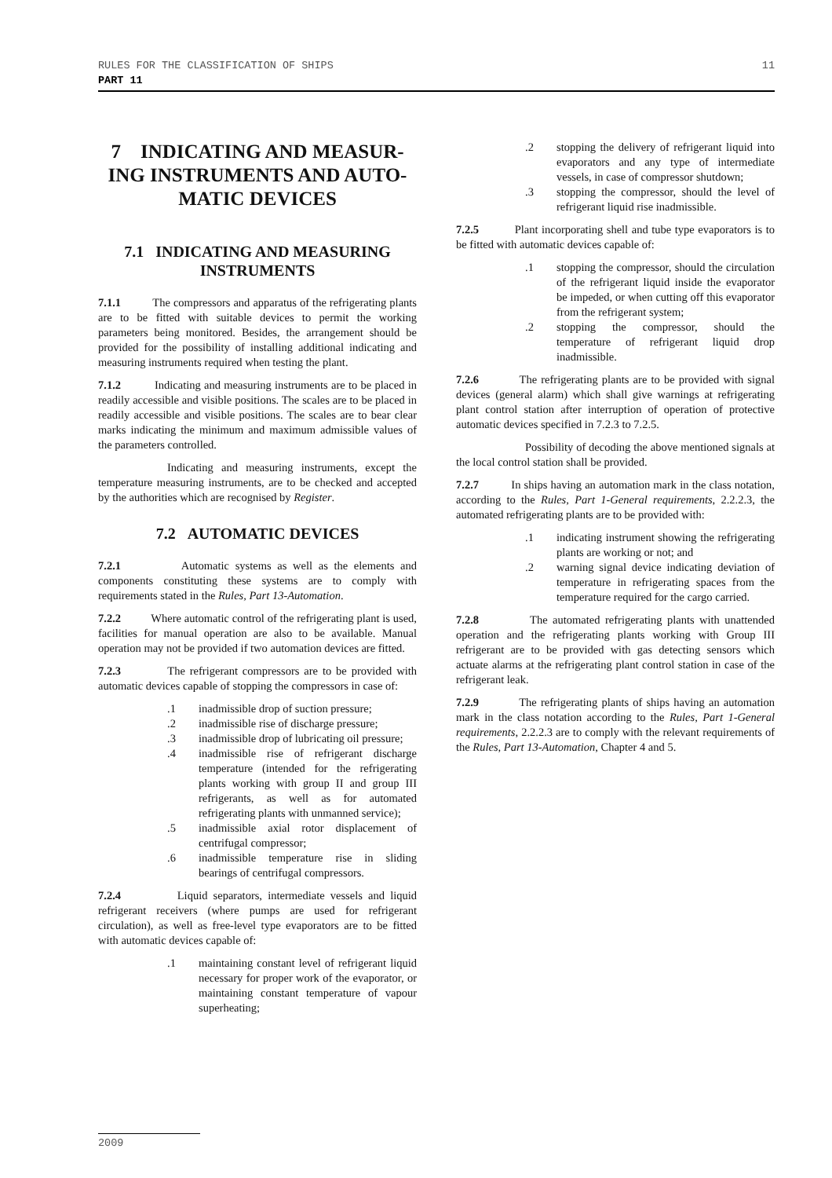11 RULES FOR THE CLASSIFICATION OF SHIPS
PART 11
7 INDICATING AND MEASUR-ING INSTRUMENTS AND AUTO-MATIC DEVICES
7.1 INDICATING AND MEASURING INSTRUMENTS
7.1.1 The compressors and apparatus of the refrigerating plants are to be fitted with suitable devices to permit the working parameters being monitored. Besides, the arrangement should be provided for the possibility of installing additional indicating and measuring instruments required when testing the plant.
7.1.2 Indicating and measuring instruments are to be placed in readily accessible and visible positions. The scales are to be placed in readily accessible and visible positions. The scales are to bear clear marks indicating the minimum and maximum admissible values of the parameters controlled.
Indicating and measuring instruments, except the temperature measuring instruments, are to be checked and accepted by the authorities which are recognised by Register.
7.2 AUTOMATIC DEVICES
7.2.1 Automatic systems as well as the elements and components constituting these systems are to comply with requirements stated in the Rules, Part 13-Automation.
7.2.2 Where automatic control of the refrigerating plant is used, facilities for manual operation are also to be available. Manual operation may not be provided if two automation devices are fitted.
7.2.3 The refrigerant compressors are to be provided with automatic devices capable of stopping the compressors in case of:
.1 inadmissible drop of suction pressure;
.2 inadmissible rise of discharge pressure;
.3 inadmissible drop of lubricating oil pressure;
.4 inadmissible rise of refrigerant discharge temperature (intended for the refrigerating plants working with group II and group III refrigerants, as well as for automated refrigerating plants with unmanned service);
.5 inadmissible axial rotor displacement of centrifugal compressor;
.6 inadmissible temperature rise in sliding bearings of centrifugal compressors.
7.2.4 Liquid separators, intermediate vessels and liquid refrigerant receivers (where pumps are used for refrigerant circulation), as well as free-level type evaporators are to be fitted with automatic devices capable of:
.1 maintaining constant level of refrigerant liquid necessary for proper work of the evaporator, or maintaining constant temperature of vapour superheating;
.2 stopping the delivery of refrigerant liquid into evaporators and any type of intermediate vessels, in case of compressor shutdown;
.3 stopping the compressor, should the level of refrigerant liquid rise inadmissible.
7.2.5 Plant incorporating shell and tube type evaporators is to be fitted with automatic devices capable of:
.1 stopping the compressor, should the circulation of the refrigerant liquid inside the evaporator be impeded, or when cutting off this evaporator from the refrigerant system;
.2 stopping the compressor, should the temperature of refrigerant liquid drop inadmissible.
7.2.6 The refrigerating plants are to be provided with signal devices (general alarm) which shall give warnings at refrigerating plant control station after interruption of operation of protective automatic devices specified in 7.2.3 to 7.2.5.
Possibility of decoding the above mentioned signals at the local control station shall be provided.
7.2.7 In ships having an automation mark in the class notation, according to the Rules, Part 1-General requirements, 2.2.2.3, the automated refrigerating plants are to be provided with:
.1 indicating instrument showing the refrigerating plants are working or not; and
.2 warning signal device indicating deviation of temperature in refrigerating spaces from the temperature required for the cargo carried.
7.2.8 The automated refrigerating plants with unattended operation and the refrigerating plants working with Group III refrigerant are to be provided with gas detecting sensors which actuate alarms at the refrigerating plant control station in case of the refrigerant leak.
7.2.9 The refrigerating plants of ships having an automation mark in the class notation according to the Rules, Part 1-General requirements, 2.2.2.3 are to comply with the relevant requirements of the Rules, Part 13-Automation, Chapter 4 and 5.
2009